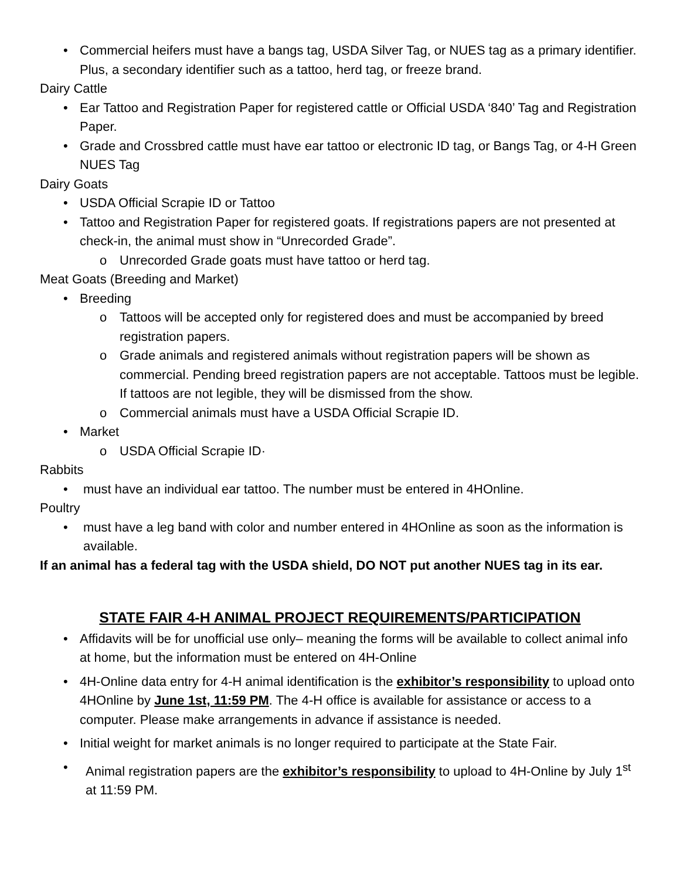• Commercial heifers must have a bangs tag, USDA Silver Tag, or NUES tag as a primary identifier. Plus, a secondary identifier such as a tattoo, herd tag, or freeze brand.
Dairy Cattle
• Ear Tattoo and Registration Paper for registered cattle or Official USDA ‘840’ Tag and Registration Paper.
• Grade and Crossbred cattle must have ear tattoo or electronic ID tag, or Bangs Tag, or 4-H Green NUES Tag
Dairy Goats
• USDA Official Scrapie ID or Tattoo
• Tattoo and Registration Paper for registered goats. If registrations papers are not presented at check-in, the animal must show in “Unrecorded Grade”.
o Unrecorded Grade goats must have tattoo or herd tag.
Meat Goats (Breeding and Market)
• Breeding
o Tattoos will be accepted only for registered does and must be accompanied by breed registration papers.
o Grade animals and registered animals without registration papers will be shown as commercial. Pending breed registration papers are not acceptable. Tattoos must be legible. If tattoos are not legible, they will be dismissed from the show.
o Commercial animals must have a USDA Official Scrapie ID.
• Market
o USDA Official Scrapie ID·
Rabbits
• must have an individual ear tattoo. The number must be entered in 4HOnline.
Poultry
• must have a leg band with color and number entered in 4HOnline as soon as the information is available.
If an animal has a federal tag with the USDA shield, DO NOT put another NUES tag in its ear.
STATE FAIR 4-H ANIMAL PROJECT REQUIREMENTS/PARTICIPATION
• Affidavits will be for unofficial use only– meaning the forms will be available to collect animal info at home, but the information must be entered on 4H-Online
• 4H-Online data entry for 4-H animal identification is the exhibitor’s responsibility to upload onto 4HOnline by June 1st, 11:59 PM. The 4-H office is available for assistance or access to a computer. Please make arrangements in advance if assistance is needed.
• Initial weight for market animals is no longer required to participate at the State Fair.
• Animal registration papers are the exhibitor’s responsibility to upload to 4H-Online by July 1<sup>st</sup> at 11:59 PM.